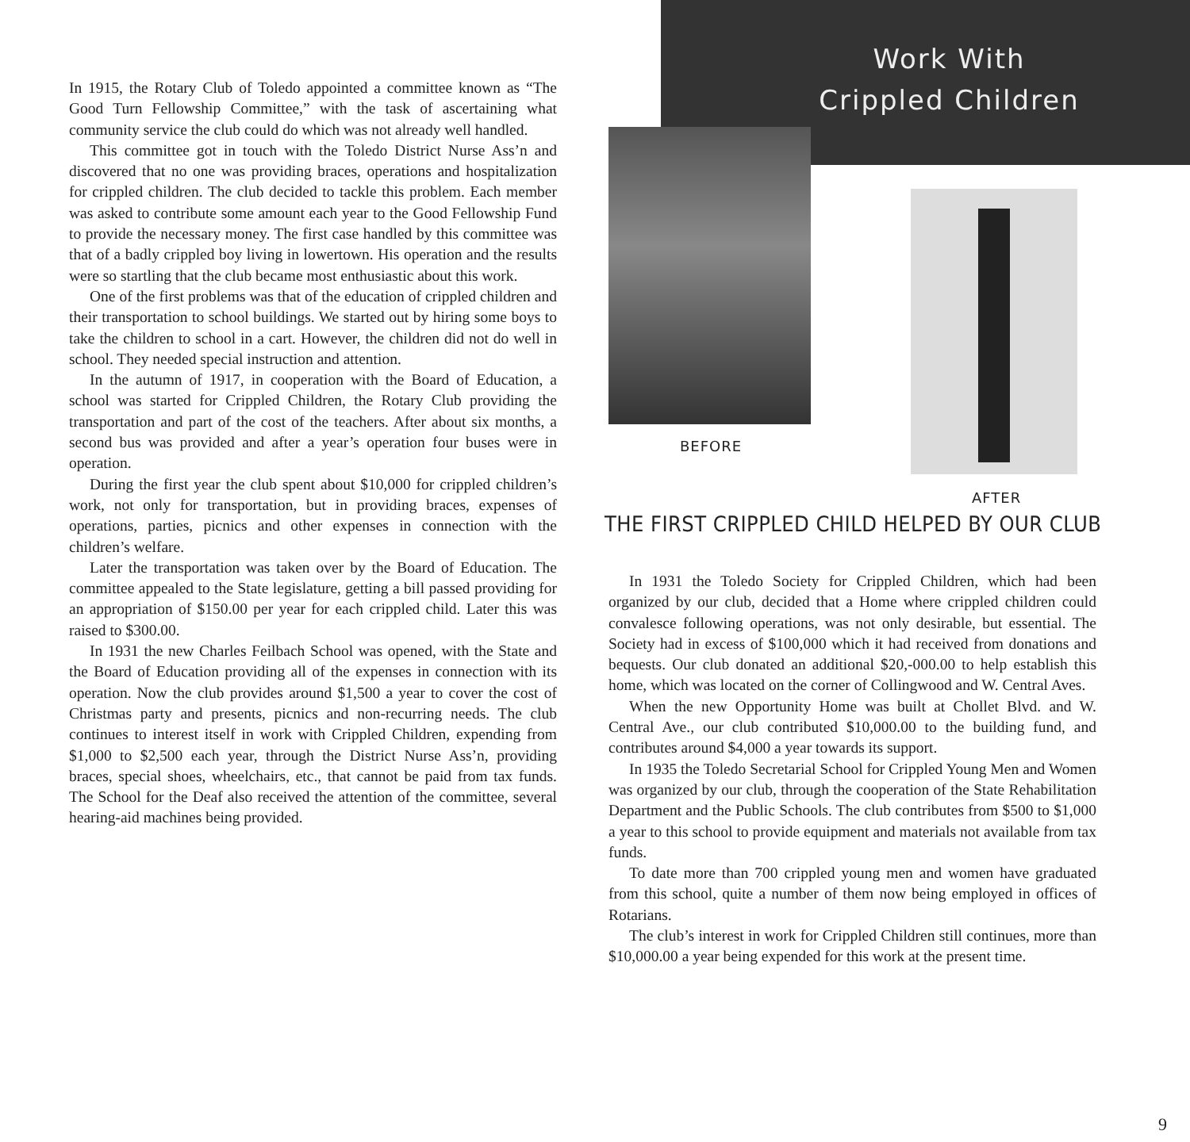In 1915, the Rotary Club of Toledo appointed a committee known as “The Good Turn Fellowship Committee,” with the task of ascertaining what community service the club could do which was not already well handled.
This committee got in touch with the Toledo District Nurse Ass’n and discovered that no one was providing braces, operations and hospitalization for crippled children. The club decided to tackle this problem. Each member was asked to contribute some amount each year to the Good Fellowship Fund to provide the necessary money. The first case handled by this committee was that of a badly crippled boy living in lowertown. His operation and the results were so startling that the club became most enthusiastic about this work.
One of the first problems was that of the education of crippled children and their transportation to school buildings. We started out by hiring some boys to take the children to school in a cart. However, the children did not do well in school. They needed special instruction and attention.
In the autumn of 1917, in cooperation with the Board of Education, a school was started for Crippled Children, the Rotary Club providing the transportation and part of the cost of the teachers. After about six months, a second bus was provided and after a year’s operation four buses were in operation.
During the first year the club spent about $10,000 for crippled children’s work, not only for transportation, but in providing braces, expenses of operations, parties, picnics and other expenses in connection with the children’s welfare.
Later the transportation was taken over by the Board of Education. The committee appealed to the State legislature, getting a bill passed providing for an appropriation of $150.00 per year for each crippled child. Later this was raised to $300.00.
In 1931 the new Charles Feilbach School was opened, with the State and the Board of Education providing all of the expenses in connection with its operation. Now the club provides around $1,500 a year to cover the cost of Christmas party and presents, picnics and non-recurring needs. The club continues to interest itself in work with Crippled Children, expending from $1,000 to $2,500 each year, through the District Nurse Ass’n, providing braces, special shoes, wheelchairs, etc., that cannot be paid from tax funds. The School for the Deaf also received the attention of the committee, several hearing-aid machines being provided.
Work With
Crippled Children
BEFORE
AFTER
THE FIRST CRIPPLED CHILD HELPED BY OUR CLUB
In 1931 the Toledo Society for Crippled Children, which had been organized by our club, decided that a Home where crippled children could convalesce following operations, was not only desirable, but essential. The Society had in excess of $100,000 which it had received from donations and bequests. Our club donated an additional $20,-000.00 to help establish this home, which was located on the corner of Collingwood and W. Central Aves.
When the new Opportunity Home was built at Chollet Blvd. and W. Central Ave., our club contributed $10,000.00 to the building fund, and contributes around $4,000 a year towards its support.
In 1935 the Toledo Secretarial School for Crippled Young Men and Women was organized by our club, through the cooperation of the State Rehabilitation Department and the Public Schools. The club contributes from $500 to $1,000 a year to this school to provide equipment and materials not available from tax funds.
To date more than 700 crippled young men and women have graduated from this school, quite a number of them now being employed in offices of Rotarians.
The club’s interest in work for Crippled Children still continues, more than $10,000.00 a year being expended for this work at the present time.
9